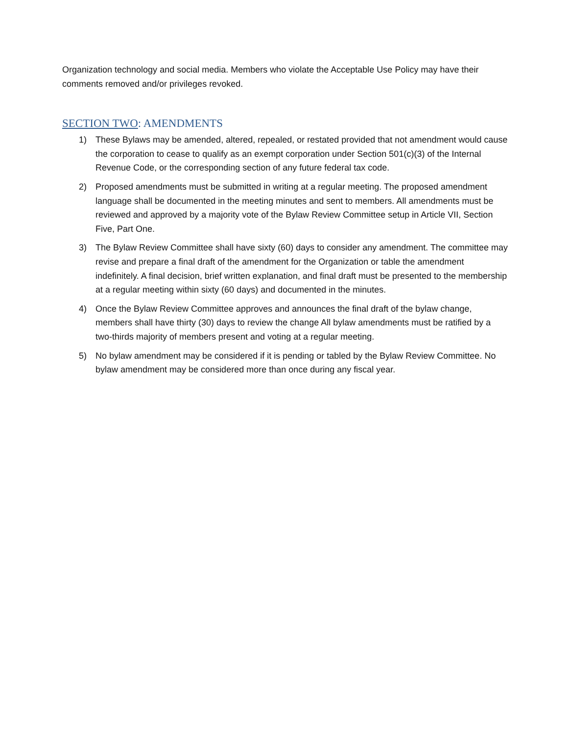Organization technology and social media. Members who violate the Acceptable Use Policy may have their comments removed and/or privileges revoked.
SECTION TWO: AMENDMENTS
1) These Bylaws may be amended, altered, repealed, or restated provided that not amendment would cause the corporation to cease to qualify as an exempt corporation under Section 501(c)(3) of the Internal Revenue Code, or the corresponding section of any future federal tax code.
2) Proposed amendments must be submitted in writing at a regular meeting. The proposed amendment language shall be documented in the meeting minutes and sent to members. All amendments must be reviewed and approved by a majority vote of the Bylaw Review Committee setup in Article VII, Section Five, Part One.
3) The Bylaw Review Committee shall have sixty (60) days to consider any amendment. The committee may revise and prepare a final draft of the amendment for the Organization or table the amendment indefinitely. A final decision, brief written explanation, and final draft must be presented to the membership at a regular meeting within sixty (60 days) and documented in the minutes.
4) Once the Bylaw Review Committee approves and announces the final draft of the bylaw change, members shall have thirty (30) days to review the change All bylaw amendments must be ratified by a two-thirds majority of members present and voting at a regular meeting.
5) No bylaw amendment may be considered if it is pending or tabled by the Bylaw Review Committee. No bylaw amendment may be considered more than once during any fiscal year.